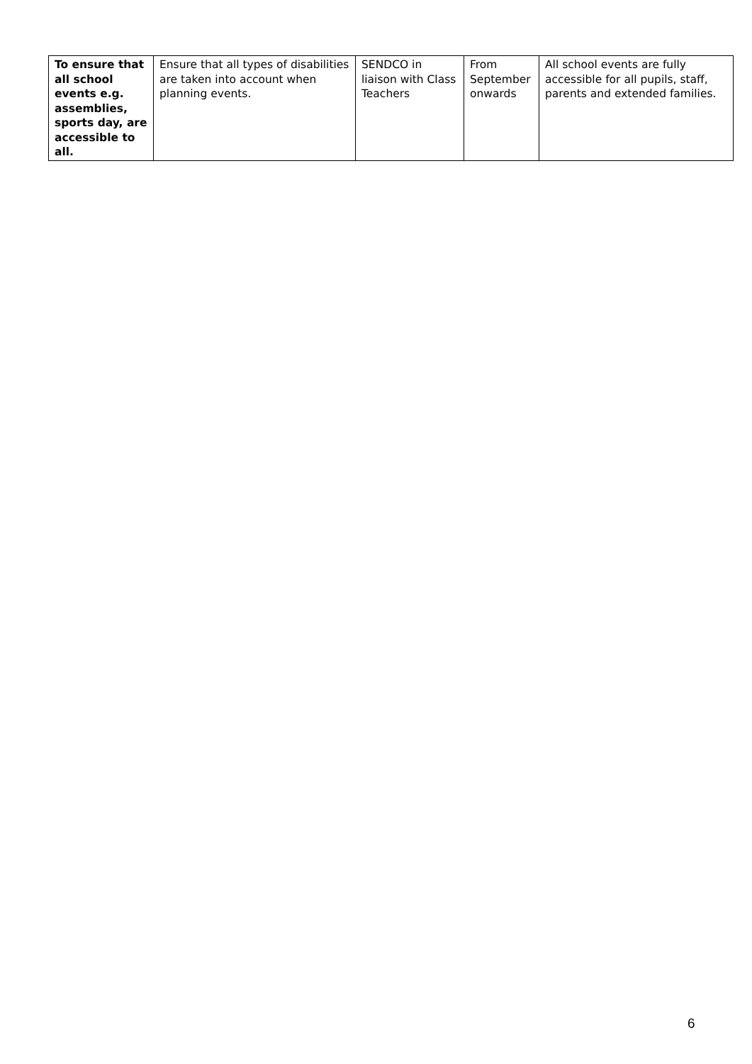| To ensure that all school events e.g. assemblies, sports day, are accessible to all. | Ensure that all types of disabilities are taken into account when planning events. | SENDCO in liaison with Class Teachers | From September onwards | All school events are fully accessible for all pupils, staff, parents and extended families. |
6